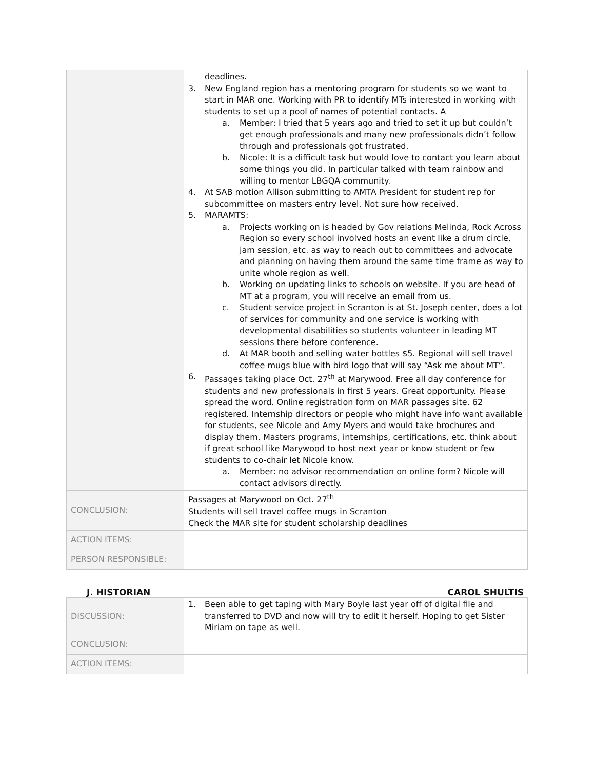| | deadlines. 3. New England region has a mentoring program for students so we want to start in MAR one. Working with PR to identify MTs interested in working with students to set up a pool of names of potential contacts. A a. Member: I tried that 5 years ago and tried to set it up but couldn’t get enough professionals and many new professionals didn’t follow through and professionals got frustrated. b. Nicole: It is a difficult task but would love to contact you learn about some things you did. In particular talked with team rainbow and willing to mentor LBGQA community. 4. At SAB motion Allison submitting to AMTA President for student rep for subcommittee on masters entry level. Not sure how received. 5. MARAMTS: a. Projects working on is headed by Gov relations Melinda, Rock Across Region so every school involved hosts an event like a drum circle, jam session, etc. as way to reach out to committees and advocate and planning on having them around the same time frame as way to unite whole region as well. b. Working on updating links to schools on website. If you are head of MT at a program, you will receive an email from us. c. Student service project in Scranton is at St. Joseph center, does a lot of services for community and one service is working with developmental disabilities so students volunteer in leading MT sessions there before conference. d. At MAR booth and selling water bottles $5. Regional will sell travel coffee mugs blue with bird logo that will say “Ask me about MT”. 6. Passages taking place Oct. 27<sup>th</sup> at Marywood. Free all day conference for students and new professionals in first 5 years. Great opportunity. Please spread the word. Online registration form on MAR passages site. 62 registered. Internship directors or people who might have info want available for students, see Nicole and Amy Myers and would take brochures and display them. Masters programs, internships, certifications, etc. think about if great school like Marywood to host next year or know student or few students to co-chair let Nicole know. a. Member: no advisor recommendation on online form? Nicole will contact advisors directly. |
| CONCLUSION: | Passages at Marywood on Oct. 27<sup>th</sup> Students will sell travel coffee mugs in Scranton Check the MAR site for student scholarship deadlines |
| ACTION ITEMS: | |
| PERSON RESPONSIBLE: | |
J. HISTORIAN CAROL SHULTIS
| DISCUSSION: | 1. Been able to get taping with Mary Boyle last year off of digital file and transferred to DVD and now will try to edit it herself. Hoping to get Sister Miriam on tape as well. |
| CONCLUSION: | |
| ACTION ITEMS: | |